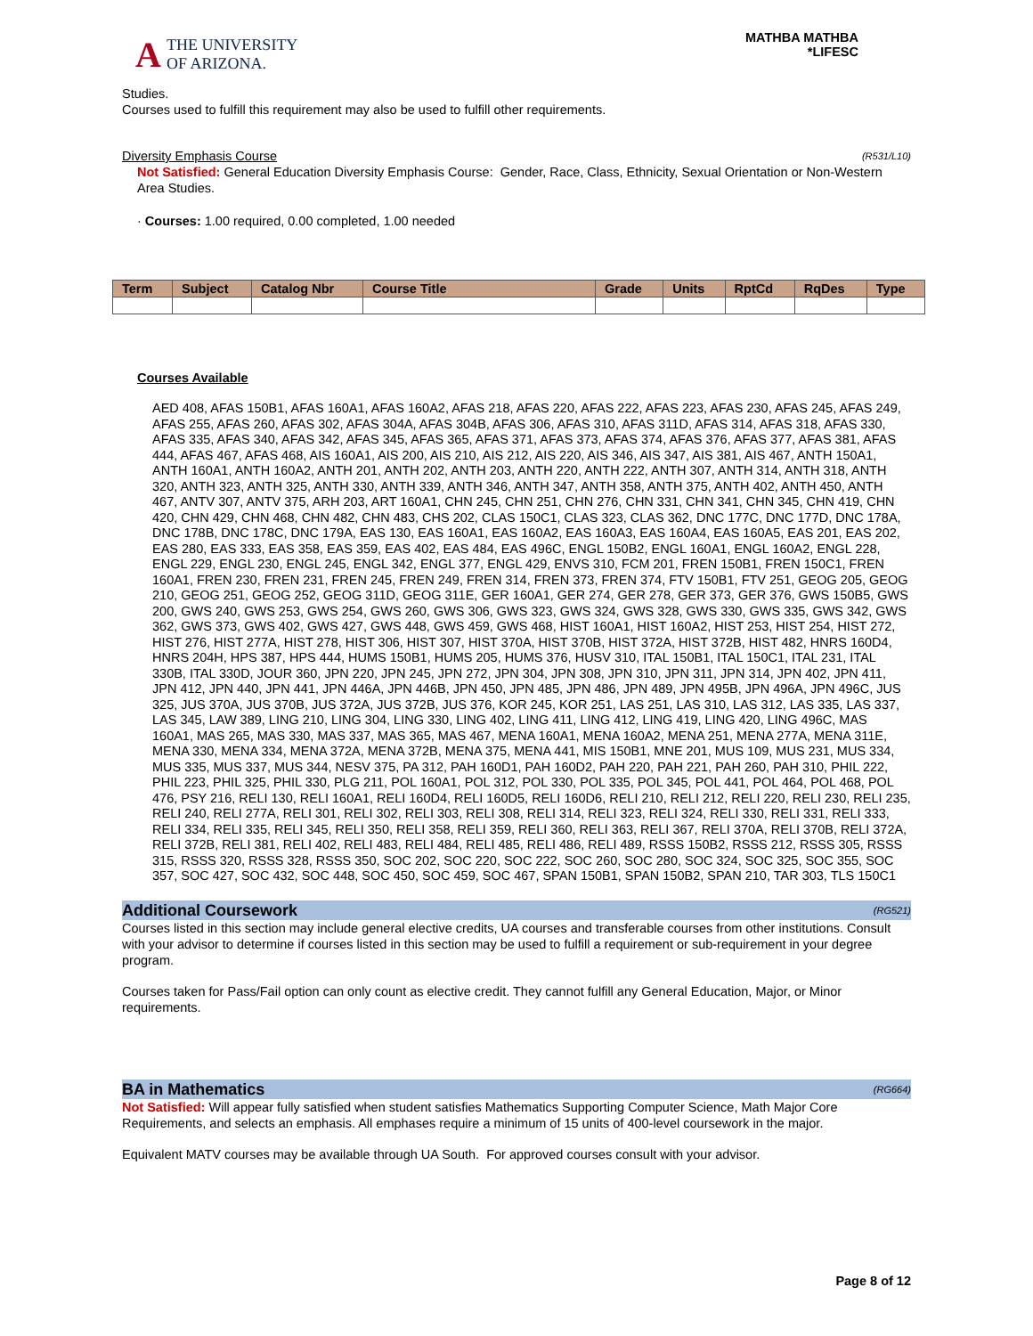A THE UNIVERSITY
OF ARIZONA.
MATHBA MATHBA
*LIFESC
Studies.
Courses used to fulfill this requirement may also be used to fulfill other requirements.
Diversity Emphasis Course (R531/L10)
Not Satisfied: General Education Diversity Emphasis Course: Gender, Race, Class, Ethnicity, Sexual Orientation or Non-Western Area Studies.
· Courses: 1.00 required, 0.00 completed, 1.00 needed
| Term | Subject | Catalog Nbr | Course Title | Grade | Units | RptCd | RqDes | Type |
| --- | --- | --- | --- | --- | --- | --- | --- | --- |
Courses Available
AED 408, AFAS 150B1, AFAS 160A1, AFAS 160A2, AFAS 218, AFAS 220, AFAS 222, AFAS 223, AFAS 230, AFAS 245, AFAS 249, AFAS 255, AFAS 260, AFAS 302, AFAS 304A, AFAS 304B, AFAS 306, AFAS 310, AFAS 311D, AFAS 314, AFAS 318, AFAS 330, AFAS 335, AFAS 340, AFAS 342, AFAS 345, AFAS 365, AFAS 371, AFAS 373, AFAS 374, AFAS 376, AFAS 377, AFAS 381, AFAS 444, AFAS 467, AFAS 468, AIS 160A1, AIS 200, AIS 210, AIS 212, AIS 220, AIS 346, AIS 347, AIS 381, AIS 467, ANTH 150A1, ANTH 160A1, ANTH 160A2, ANTH 201, ANTH 202, ANTH 203, ANTH 220, ANTH 222, ANTH 307, ANTH 314, ANTH 318, ANTH 320, ANTH 323, ANTH 325, ANTH 330, ANTH 339, ANTH 346, ANTH 347, ANTH 358, ANTH 375, ANTH 402, ANTH 450, ANTH 467, ANTV 307, ANTV 375, ARH 203, ART 160A1, CHN 245, CHN 251, CHN 276, CHN 331, CHN 341, CHN 345, CHN 419, CHN 420, CHN 429, CHN 468, CHN 482, CHN 483, CHS 202, CLAS 150C1, CLAS 323, CLAS 362, DNC 177C, DNC 177D, DNC 178A, DNC 178B, DNC 178C, DNC 179A, EAS 130, EAS 160A1, EAS 160A2, EAS 160A3, EAS 160A4, EAS 160A5, EAS 201, EAS 202, EAS 280, EAS 333, EAS 358, EAS 359, EAS 402, EAS 484, EAS 496C, ENGL 150B2, ENGL 160A1, ENGL 160A2, ENGL 228, ENGL 229, ENGL 230, ENGL 245, ENGL 342, ENGL 377, ENGL 429, ENVS 310, FCM 201, FREN 150B1, FREN 150C1, FREN 160A1, FREN 230, FREN 231, FREN 245, FREN 249, FREN 314, FREN 373, FREN 374, FTV 150B1, FTV 251, GEOG 205, GEOG 210, GEOG 251, GEOG 252, GEOG 311D, GEOG 311E, GER 160A1, GER 274, GER 278, GER 373, GER 376, GWS 150B5, GWS 200, GWS 240, GWS 253, GWS 254, GWS 260, GWS 306, GWS 323, GWS 324, GWS 328, GWS 330, GWS 335, GWS 342, GWS 362, GWS 373, GWS 402, GWS 427, GWS 448, GWS 459, GWS 468, HIST 160A1, HIST 160A2, HIST 253, HIST 254, HIST 272, HIST 276, HIST 277A, HIST 278, HIST 306, HIST 307, HIST 370A, HIST 370B, HIST 372A, HIST 372B, HIST 482, HNRS 160D4, HNRS 204H, HPS 387, HPS 444, HUMS 150B1, HUMS 205, HUMS 376, HUSV 310, ITAL 150B1, ITAL 150C1, ITAL 231, ITAL 330B, ITAL 330D, JOUR 360, JPN 220, JPN 245, JPN 272, JPN 304, JPN 308, JPN 310, JPN 311, JPN 314, JPN 402, JPN 411, JPN 412, JPN 440, JPN 441, JPN 446A, JPN 446B, JPN 450, JPN 485, JPN 486, JPN 489, JPN 495B, JPN 496A, JPN 496C, JUS 325, JUS 370A, JUS 370B, JUS 372A, JUS 372B, JUS 376, KOR 245, KOR 251, LAS 251, LAS 310, LAS 312, LAS 335, LAS 337, LAS 345, LAW 389, LING 210, LING 304, LING 330, LING 402, LING 411, LING 412, LING 419, LING 420, LING 496C, MAS 160A1, MAS 265, MAS 330, MAS 337, MAS 365, MAS 467, MENA 160A1, MENA 160A2, MENA 251, MENA 277A, MENA 311E, MENA 330, MENA 334, MENA 372A, MENA 372B, MENA 375, MENA 441, MIS 150B1, MNE 201, MUS 109, MUS 231, MUS 334, MUS 335, MUS 337, MUS 344, NESV 375, PA 312, PAH 160D1, PAH 160D2, PAH 220, PAH 221, PAH 260, PAH 310, PHIL 222, PHIL 223, PHIL 325, PHIL 330, PLG 211, POL 160A1, POL 312, POL 330, POL 335, POL 345, POL 441, POL 464, POL 468, POL 476, PSY 216, RELI 130, RELI 160A1, RELI 160D4, RELI 160D5, RELI 160D6, RELI 210, RELI 212, RELI 220, RELI 230, RELI 235, RELI 240, RELI 277A, RELI 301, RELI 302, RELI 303, RELI 308, RELI 314, RELI 323, RELI 324, RELI 330, RELI 331, RELI 333, RELI 334, RELI 335, RELI 345, RELI 350, RELI 358, RELI 359, RELI 360, RELI 363, RELI 367, RELI 370A, RELI 370B, RELI 372A, RELI 372B, RELI 381, RELI 402, RELI 483, RELI 484, RELI 485, RELI 486, RELI 489, RSSS 150B2, RSSS 212, RSSS 305, RSSS 315, RSSS 320, RSSS 328, RSSS 350, SOC 202, SOC 220, SOC 222, SOC 260, SOC 280, SOC 324, SOC 325, SOC 355, SOC 357, SOC 427, SOC 432, SOC 448, SOC 450, SOC 459, SOC 467, SPAN 150B1, SPAN 150B2, SPAN 210, TAR 303, TLS 150C1
Additional Coursework (RG521)
Courses listed in this section may include general elective credits, UA courses and transferable courses from other institutions. Consult with your advisor to determine if courses listed in this section may be used to fulfill a requirement or sub-requirement in your degree program.
Courses taken for Pass/Fail option can only count as elective credit. They cannot fulfill any General Education, Major, or Minor requirements.
BA in Mathematics (RG664)
Not Satisfied: Will appear fully satisfied when student satisfies Mathematics Supporting Computer Science, Math Major Core Requirements, and selects an emphasis. All emphases require a minimum of 15 units of 400-level coursework in the major.
Equivalent MATV courses may be available through UA South. For approved courses consult with your advisor.
Page 8 of 12